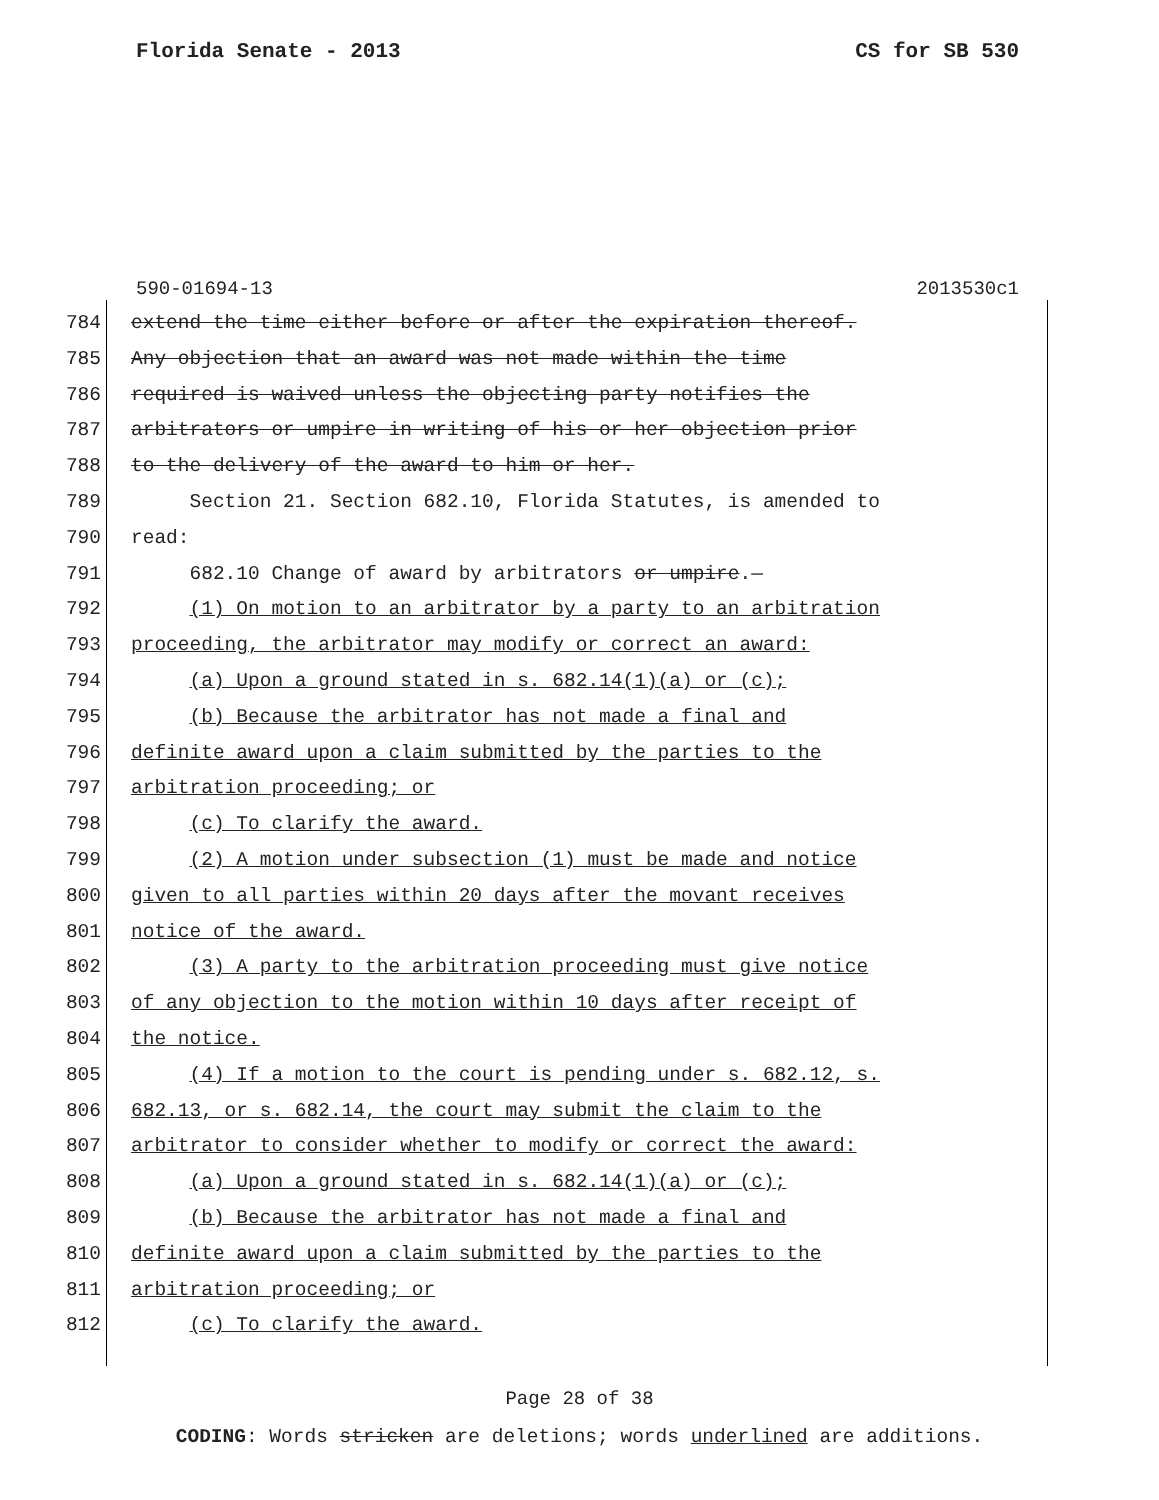Florida Senate - 2013 CS for SB 530
590-01694-13 2013530c1
784 extend the time either before or after the expiration thereof.
785 Any objection that an award was not made within the time
786 required is waived unless the objecting party notifies the
787 arbitrators or umpire in writing of his or her objection prior
788 to the delivery of the award to him or her.
789 Section 21. Section 682.10, Florida Statutes, is amended to
790 read:
791 682.10 Change of award by arbitrators or umpire.—
792 (1) On motion to an arbitrator by a party to an arbitration
793 proceeding, the arbitrator may modify or correct an award:
794 (a) Upon a ground stated in s. 682.14(1)(a) or (c);
795 (b) Because the arbitrator has not made a final and
796 definite award upon a claim submitted by the parties to the
797 arbitration proceeding; or
798 (c) To clarify the award.
799 (2) A motion under subsection (1) must be made and notice
800 given to all parties within 20 days after the movant receives
801 notice of the award.
802 (3) A party to the arbitration proceeding must give notice
803 of any objection to the motion within 10 days after receipt of
804 the notice.
805 (4) If a motion to the court is pending under s. 682.12, s.
806 682.13, or s. 682.14, the court may submit the claim to the
807 arbitrator to consider whether to modify or correct the award:
808 (a) Upon a ground stated in s. 682.14(1)(a) or (c);
809 (b) Because the arbitrator has not made a final and
810 definite award upon a claim submitted by the parties to the
811 arbitration proceeding; or
812 (c) To clarify the award.
Page 28 of 38
CODING: Words stricken are deletions; words underlined are additions.